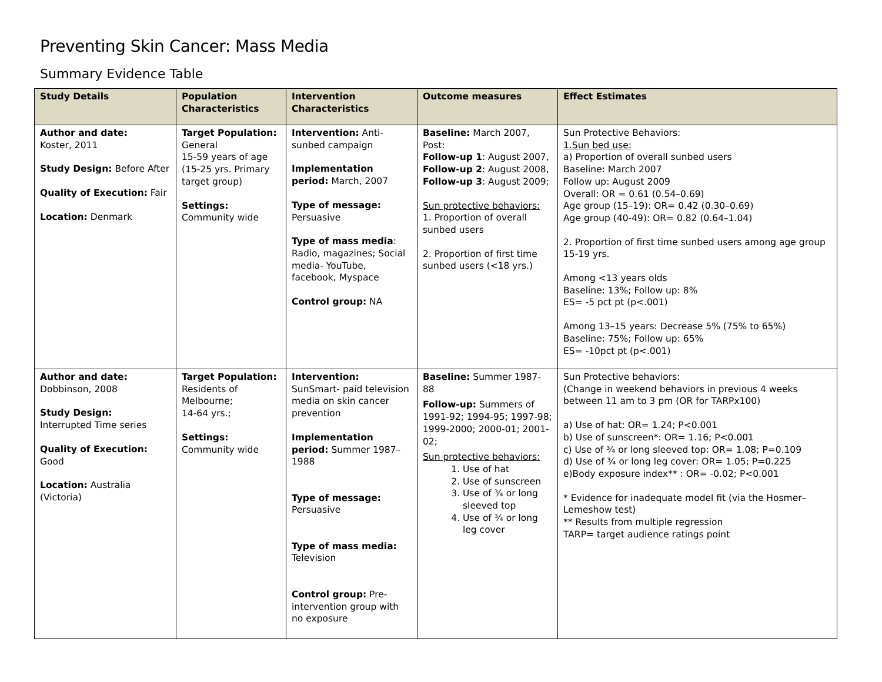Preventing Skin Cancer: Mass Media
Summary Evidence Table
| Study Details | Population Characteristics | Intervention Characteristics | Outcome measures | Effect Estimates |
| --- | --- | --- | --- | --- |
| Author and date: Koster, 2011 Study Design: Before After Quality of Execution: Fair Location: Denmark | Target Population: General 15-59 years of age (15-25 yrs. Primary target group) Settings: Community wide | Intervention: Anti-sunbed campaign Implementation period: March, 2007 Type of message: Persuasive Type of mass media : Radio, magazines; Social media- YouTube, facebook, Myspace Control group: NA | Baseline: March 2007, Post: Follow-up 1 : August 2007, Follow-up 2 : August 2008, Follow-up 3 : August 2009; Sun protective behaviors: 1. Proportion of overall sunbed users 2. Proportion of first time sunbed users (<18 yrs.) | Sun Protective Behaviors: 1.Sun bed use: a) Proportion of overall sunbed users Baseline: March 2007 Follow up: August 2009 Overall: OR = 0.61 (0.54–0.69) Age group (15–19): OR= 0.42 (0.30–0.69) Age group (40-49): OR= 0.82 (0.64–1.04) 2. Proportion of first time sunbed users among age group 15-19 yrs. Among <13 years olds Baseline: 13%; Follow up: 8% ES= -5 pct pt (p<.001) Among 13–15 years: Decrease 5% (75% to 65%) Baseline: 75%; Follow up: 65% ES= -10pct pt (p<.001) |
| Author and date: Dobbinson, 2008 Study Design: Interrupted Time series Quality of Execution: Good Location: Australia (Victoria) | Target Population: Residents of Melbourne; 14-64 yrs.; Settings: Community wide | Intervention: SunSmart- paid television media on skin cancer prevention Implementation period: Summer 1987–1988 Type of message: Persuasive Type of mass media: Television Control group: Pre-intervention group with no exposure | Baseline: Summer 1987-88 Follow-up: Summers of 1991-92; 1994-95; 1997-98; 1999-2000; 2000-01; 2001-02; Sun protective behaviors: 1. Use of hat 2. Use of sunscreen 3. Use of ¾ or long sleeved top 4. Use of ¾ or long leg cover | Sun Protective behaviors: (Change in weekend behaviors in previous 4 weeks between 11 am to 3 pm (OR for TARPx100) a) Use of hat: OR= 1.24; P<0.001 b) Use of sunscreen*: OR= 1.16; P<0.001 c) Use of ¾ or long sleeved top: OR= 1.08; P=0.109 d) Use of ¾ or long leg cover: OR= 1.05; P=0.225 e)Body exposure index** : OR= -0.02; P<0.001 * Evidence for inadequate model fit (via the Hosmer–Lemeshow test) ** Results from multiple regression TARP= target audience ratings point |